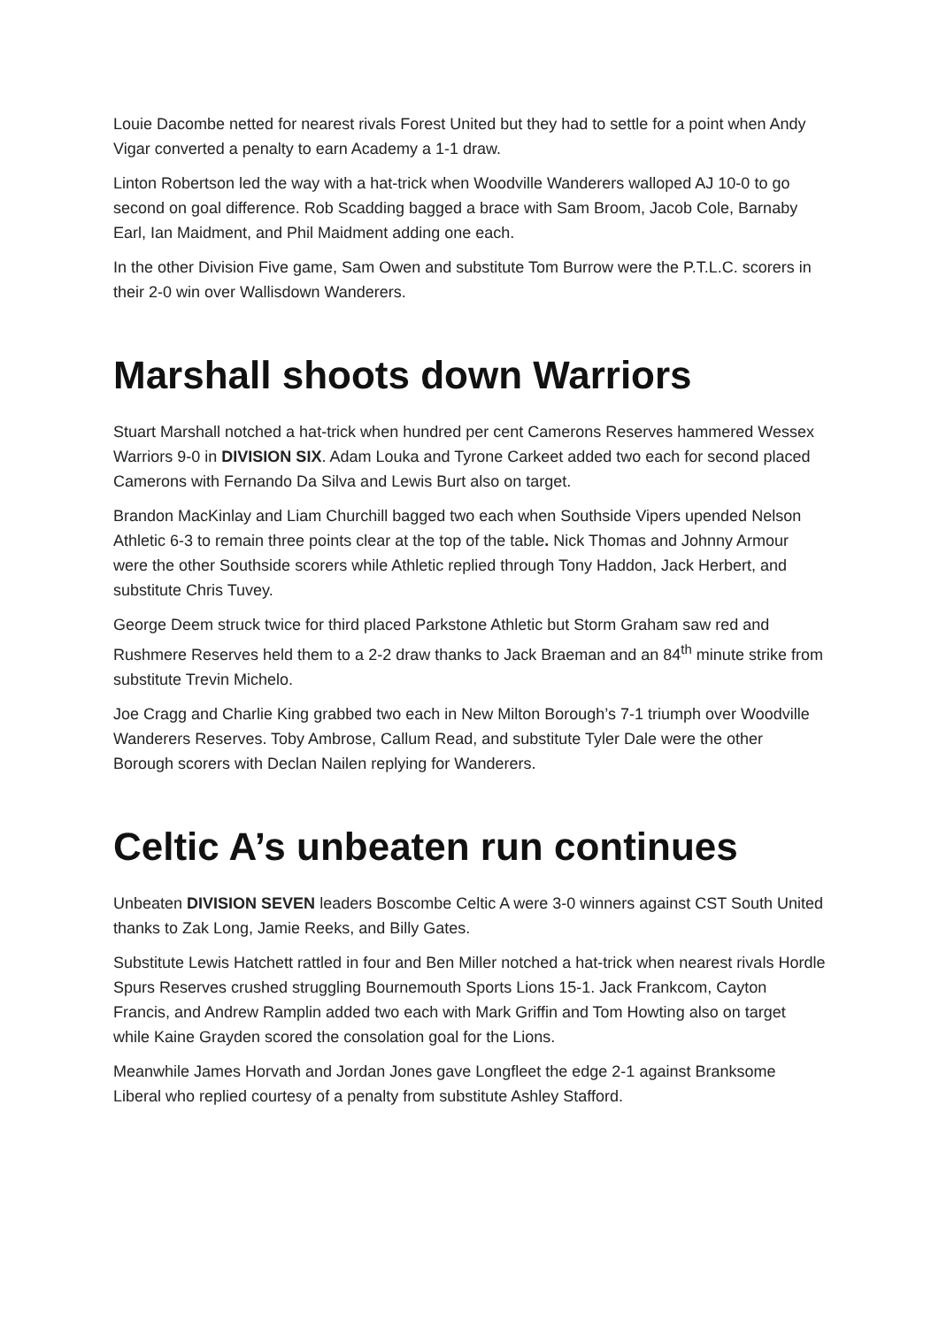Louie Dacombe netted for nearest rivals Forest United but they had to settle for a point when Andy Vigar converted a penalty to earn Academy a 1-1 draw.
Linton Robertson led the way with a hat-trick when Woodville Wanderers walloped AJ 10-0 to go second on goal difference. Rob Scadding bagged a brace with Sam Broom, Jacob Cole, Barnaby Earl, Ian Maidment, and Phil Maidment adding one each.
In the other Division Five game, Sam Owen and substitute Tom Burrow were the P.T.L.C. scorers in their 2-0 win over Wallisdown Wanderers.
Marshall shoots down Warriors
Stuart Marshall notched a hat-trick when hundred per cent Camerons Reserves hammered Wessex Warriors 9-0 in DIVISION SIX. Adam Louka and Tyrone Carkeet added two each for second placed Camerons with Fernando Da Silva and Lewis Burt also on target.
Brandon MacKinlay and Liam Churchill bagged two each when Southside Vipers upended Nelson Athletic 6-3 to remain three points clear at the top of the table. Nick Thomas and Johnny Armour were the other Southside scorers while Athletic replied through Tony Haddon, Jack Herbert, and substitute Chris Tuvey.
George Deem struck twice for third placed Parkstone Athletic but Storm Graham saw red and Rushmere Reserves held them to a 2-2 draw thanks to Jack Braeman and an 84<sup>th</sup> minute strike from substitute Trevin Michelo.
Joe Cragg and Charlie King grabbed two each in New Milton Borough’s 7-1 triumph over Woodville Wanderers Reserves. Toby Ambrose, Callum Read, and substitute Tyler Dale were the other Borough scorers with Declan Nailen replying for Wanderers.
Celtic A’s unbeaten run continues
Unbeaten DIVISION SEVEN leaders Boscombe Celtic A were 3-0 winners against CST South United thanks to Zak Long, Jamie Reeks, and Billy Gates.
Substitute Lewis Hatchett rattled in four and Ben Miller notched a hat-trick when nearest rivals Hordle Spurs Reserves crushed struggling Bournemouth Sports Lions 15-1. Jack Frankcom, Cayton Francis, and Andrew Ramplin added two each with Mark Griffin and Tom Howting also on target while Kaine Grayden scored the consolation goal for the Lions.
Meanwhile James Horvath and Jordan Jones gave Longfleet the edge 2-1 against Branksome Liberal who replied courtesy of a penalty from substitute Ashley Stafford.